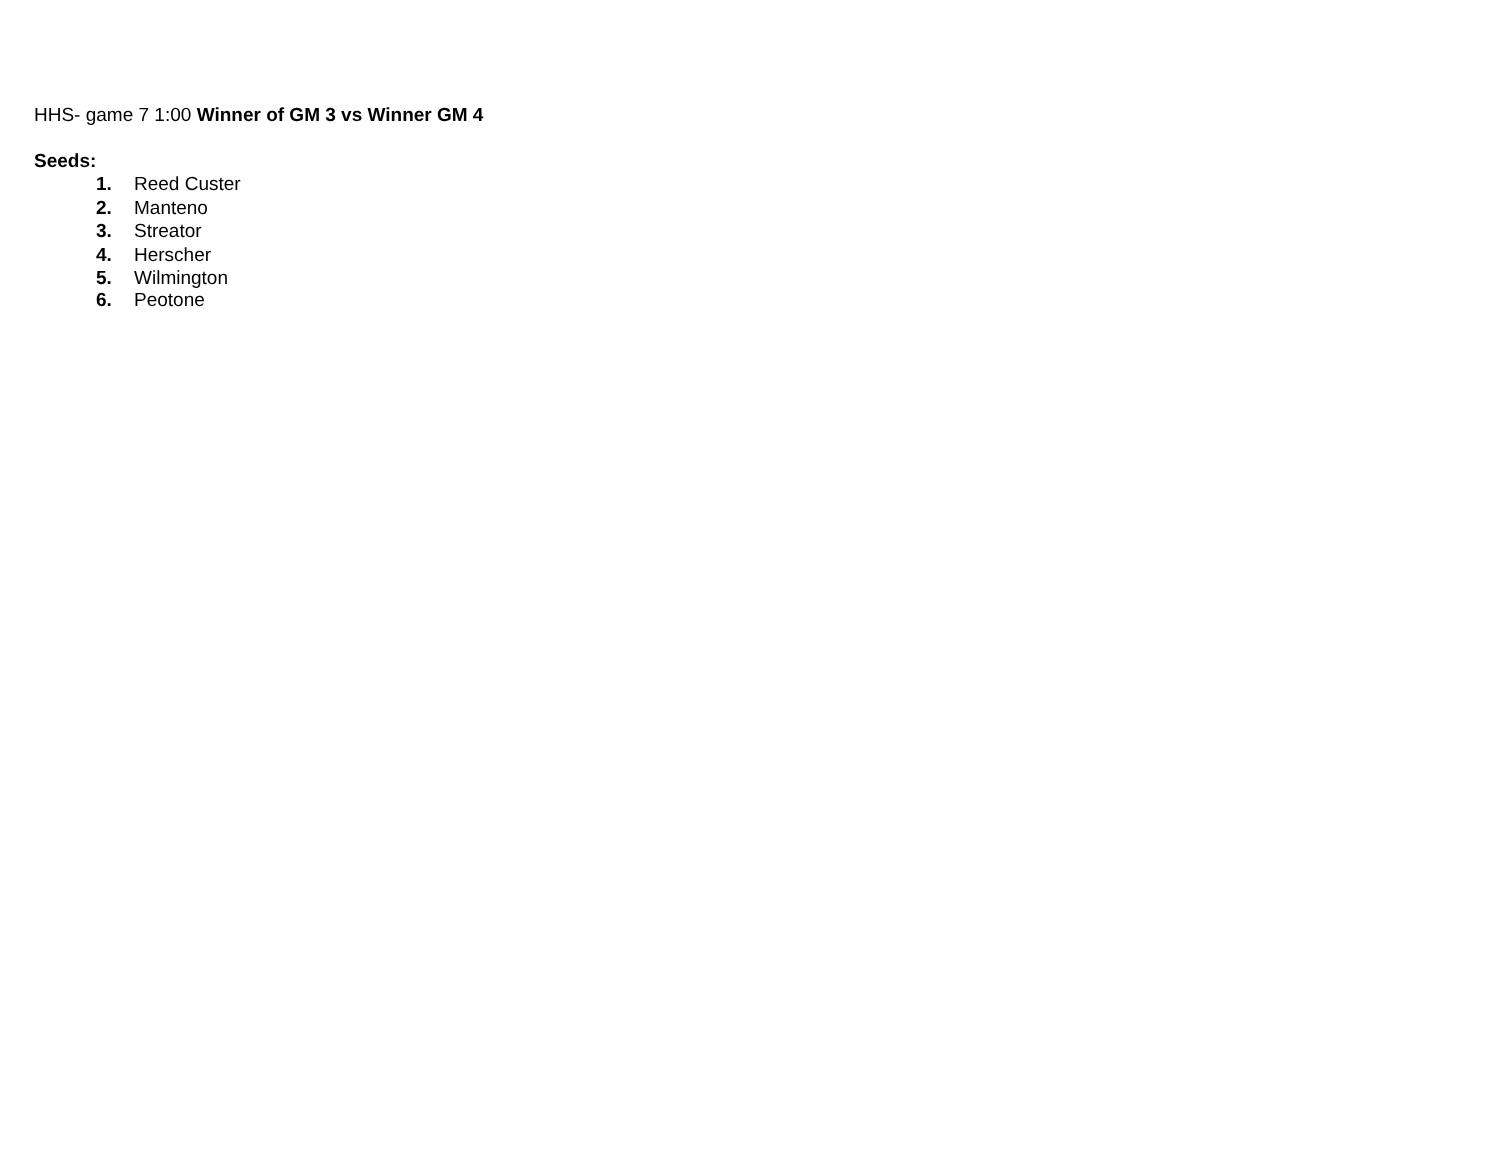HHS- game 7 1:00 Winner of GM 3 vs Winner GM 4
Seeds:
1. Reed Custer
2. Manteno
3. Streator
4. Herscher
5. Wilmington
6. Peotone